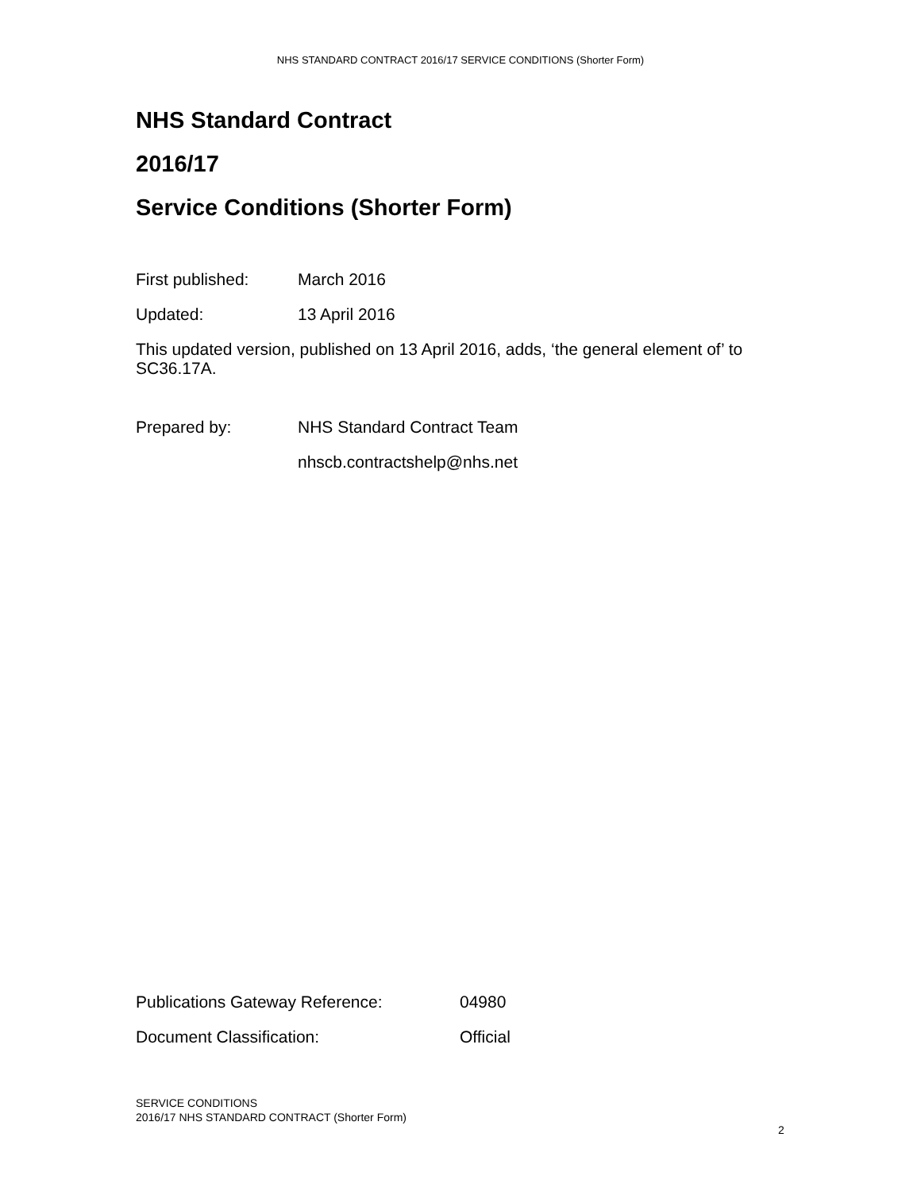NHS STANDARD CONTRACT 2016/17 SERVICE CONDITIONS (Shorter Form)
NHS Standard Contract
2016/17
Service Conditions (Shorter Form)
First published: March 2016
Updated: 13 April 2016
This updated version, published on 13 April 2016, adds, ‘the general element of’ to SC36.17A.
Prepared by: NHS Standard Contract Team
nhscb.contractshelp@nhs.net
Publications Gateway Reference: 04980
Document Classification: Official
SERVICE CONDITIONS
2016/17 NHS STANDARD CONTRACT (Shorter Form)
2